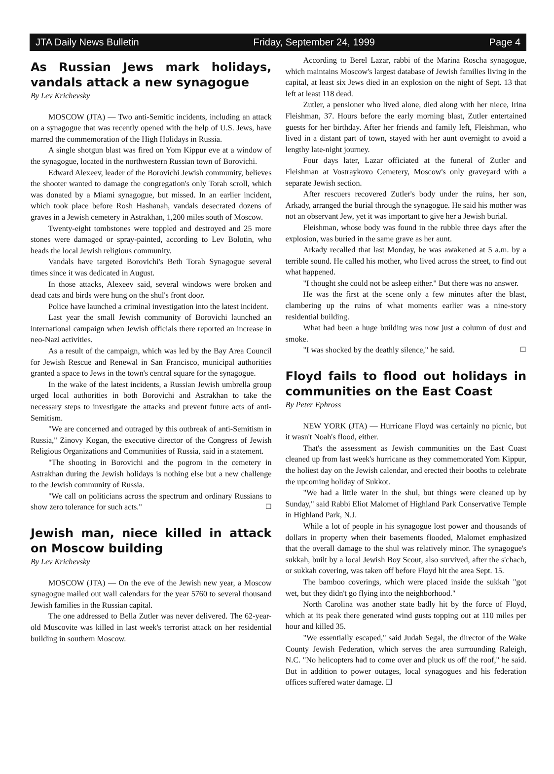JTA Daily News Bulletin Friday, September 24, 1999 Page 4
As Russian Jews mark holidays, vandals attack a new synagogue
By Lev Krichevsky
MOSCOW (JTA) — Two anti-Semitic incidents, including an attack on a synagogue that was recently opened with the help of U.S. Jews, have marred the commemoration of the High Holidays in Russia.
A single shotgun blast was fired on Yom Kippur eve at a window of the synagogue, located in the northwestern Russian town of Borovichi.
Edward Alexeev, leader of the Borovichi Jewish community, believes the shooter wanted to damage the congregation's only Torah scroll, which was donated by a Miami synagogue, but missed. In an earlier incident, which took place before Rosh Hashanah, vandals desecrated dozens of graves in a Jewish cemetery in Astrakhan, 1,200 miles south of Moscow.
Twenty-eight tombstones were toppled and destroyed and 25 more stones were damaged or spray-painted, according to Lev Bolotin, who heads the local Jewish religious community.
Vandals have targeted Borovichi's Beth Torah Synagogue several times since it was dedicated in August.
In those attacks, Alexeev said, several windows were broken and dead cats and birds were hung on the shul's front door.
Police have launched a criminal investigation into the latest incident.
Last year the small Jewish community of Borovichi launched an international campaign when Jewish officials there reported an increase in neo-Nazi activities.
As a result of the campaign, which was led by the Bay Area Council for Jewish Rescue and Renewal in San Francisco, municipal authorities granted a space to Jews in the town's central square for the synagogue.
In the wake of the latest incidents, a Russian Jewish umbrella group urged local authorities in both Borovichi and Astrakhan to take the necessary steps to investigate the attacks and prevent future acts of anti-Semitism.
"We are concerned and outraged by this outbreak of anti-Semitism in Russia," Zinovy Kogan, the executive director of the Congress of Jewish Religious Organizations and Communities of Russia, said in a statement.
"The shooting in Borovichi and the pogrom in the cemetery in Astrakhan during the Jewish holidays is nothing else but a new challenge to the Jewish community of Russia.
"We call on politicians across the spectrum and ordinary Russians to show zero tolerance for such acts." ☐
Jewish man, niece killed in attack on Moscow building
By Lev Krichevsky
MOSCOW (JTA) — On the eve of the Jewish new year, a Moscow synagogue mailed out wall calendars for the year 5760 to several thousand Jewish families in the Russian capital.
The one addressed to Bella Zutler was never delivered. The 62-year-old Muscovite was killed in last week's terrorist attack on her residential building in southern Moscow.
According to Berel Lazar, rabbi of the Marina Roscha synagogue, which maintains Moscow's largest database of Jewish families living in the capital, at least six Jews died in an explosion on the night of Sept. 13 that left at least 118 dead.
Zutler, a pensioner who lived alone, died along with her niece, Irina Fleishman, 37. Hours before the early morning blast, Zutler entertained guests for her birthday. After her friends and family left, Fleishman, who lived in a distant part of town, stayed with her aunt overnight to avoid a lengthy late-night journey.
Four days later, Lazar officiated at the funeral of Zutler and Fleishman at Vostraykovo Cemetery, Moscow's only graveyard with a separate Jewish section.
After rescuers recovered Zutler's body under the ruins, her son, Arkady, arranged the burial through the synagogue. He said his mother was not an observant Jew, yet it was important to give her a Jewish burial.
Fleishman, whose body was found in the rubble three days after the explosion, was buried in the same grave as her aunt.
Arkady recalled that last Monday, he was awakened at 5 a.m. by a terrible sound. He called his mother, who lived across the street, to find out what happened.
"I thought she could not be asleep either." But there was no answer.
He was the first at the scene only a few minutes after the blast, clambering up the ruins of what moments earlier was a nine-story residential building.
What had been a huge building was now just a column of dust and smoke.
"I was shocked by the deathly silence," he said. ☐
Floyd fails to flood out holidays in communities on the East Coast
By Peter Ephross
NEW YORK (JTA) — Hurricane Floyd was certainly no picnic, but it wasn't Noah's flood, either.
That's the assessment as Jewish communities on the East Coast cleaned up from last week's hurricane as they commemorated Yom Kippur, the holiest day on the Jewish calendar, and erected their booths to celebrate the upcoming holiday of Sukkot.
"We had a little water in the shul, but things were cleaned up by Sunday," said Rabbi Eliot Malomet of Highland Park Conservative Temple in Highland Park, N.J.
While a lot of people in his synagogue lost power and thousands of dollars in property when their basements flooded, Malomet emphasized that the overall damage to the shul was relatively minor. The synagogue's sukkah, built by a local Jewish Boy Scout, also survived, after the s'chach, or sukkah covering, was taken off before Floyd hit the area Sept. 15.
The bamboo coverings, which were placed inside the sukkah "got wet, but they didn't go flying into the neighborhood."
North Carolina was another state badly hit by the force of Floyd, which at its peak there generated wind gusts topping out at 110 miles per hour and killed 35.
"We essentially escaped," said Judah Segal, the director of the Wake County Jewish Federation, which serves the area surrounding Raleigh, N.C. "No helicopters had to come over and pluck us off the roof," he said. But in addition to power outages, local synagogues and his federation offices suffered water damage. ☐